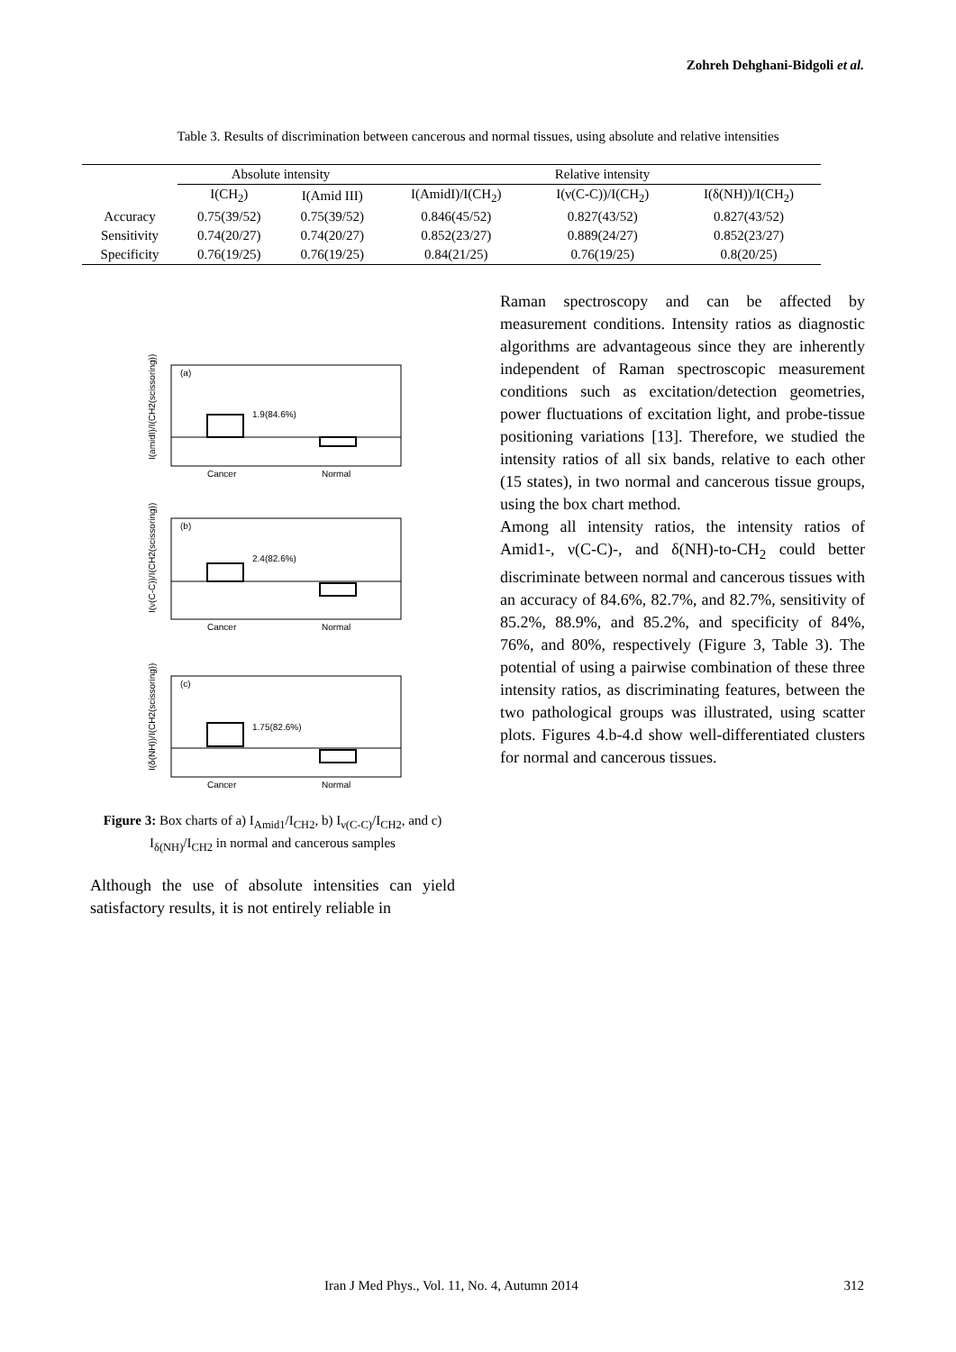Zohreh Dehghani-Bidgoli et al.
Table 3. Results of discrimination between cancerous and normal tissues, using absolute and relative intensities
| | Absolute intensity | | Relative intensity | | |
| --- | --- | --- | --- | --- | --- |
| | I(CH<sub>2</sub>) | I(Amid III) | I(AmidI)/I(CH<sub>2</sub>) | I(ν(C-C))/I(CH<sub>2</sub>) | I(δ(NH))/I(CH<sub>2</sub>) |
| Accuracy | 0.75(39/52) | 0.75(39/52) | 0.846(45/52) | 0.827(43/52) | 0.827(43/52) |
| Sensitivity | 0.74(20/27) | 0.74(20/27) | 0.852(23/27) | 0.889(24/27) | 0.852(23/27) |
| Specificity | 0.76(19/25) | 0.76(19/25) | 0.84(21/25) | 0.76(19/25) | 0.8(20/25) |
(a)
1.9(84.6%)
Cancer
Normal
I(amidI)/I(CH2(scissoring))
(b)
2.4(82.6%)
Cancer
Normal
I(ν(C-C))/I(CH2(scissoring))
(c)
1.75(82.6%)
Cancer
Normal
I(δ(NH))/I(CH2(scissoring))
Figure 3: Box charts of a) I<sub>Amid1</sub>/I<sub>CH2</sub>, b) I<sub>ν(C-C)</sub>/I<sub>CH2</sub>, and c) I<sub>δ(NH)</sub>/I<sub>CH2</sub> in normal and cancerous samples
Although the use of absolute intensities can yield satisfactory results, it is not entirely reliable in
Raman spectroscopy and can be affected by measurement conditions. Intensity ratios as diagnostic algorithms are advantageous since they are inherently independent of Raman spectroscopic measurement conditions such as excitation/detection geometries, power fluctuations of excitation light, and probe-tissue positioning variations [13]. Therefore, we studied the intensity ratios of all six bands, relative to each other (15 states), in two normal and cancerous tissue groups, using the box chart method.
Among all intensity ratios, the intensity ratios of Amid1-, ν(C-C)-, and δ(NH)-to-CH<sub>2</sub> could better discriminate between normal and cancerous tissues with an accuracy of 84.6%, 82.7%, and 82.7%, sensitivity of 85.2%, 88.9%, and 85.2%, and specificity of 84%, 76%, and 80%, respectively (Figure 3, Table 3). The potential of using a pairwise combination of these three intensity ratios, as discriminating features, between the two pathological groups was illustrated, using scatter plots. Figures 4.b-4.d show well-differentiated clusters for normal and cancerous tissues.
Iran J Med Phys., Vol. 11, No. 4, Autumn 2014
312